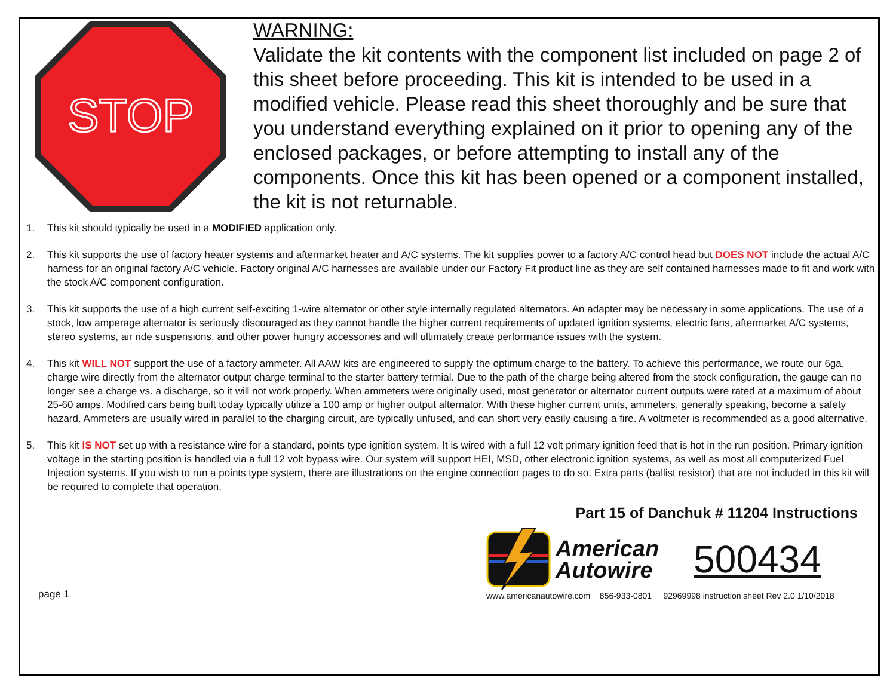STOP
WARNING:
Validate the kit contents with the component list included on page 2 of this sheet before proceeding. This kit is intended to be used in a modified vehicle. Please read this sheet thoroughly and be sure that you understand everything explained on it prior to opening any of the enclosed packages, or before attempting to install any of the components. Once this kit has been opened or a component installed, the kit is not returnable.
1. This kit should typically be used in a MODIFIED application only.
2. This kit supports the use of factory heater systems and aftermarket heater and A/C systems. The kit supplies power to a factory A/C control head but DOES NOT include the actual A/C harness for an original factory A/C vehicle. Factory original A/C harnesses are available under our Factory Fit product line as they are self contained harnesses made to fit and work with the stock A/C component configuration.
3. This kit supports the use of a high current self-exciting 1-wire alternator or other style internally regulated alternators. An adapter may be necessary in some applications. The use of a stock, low amperage alternator is seriously discouraged as they cannot handle the higher current requirements of updated ignition systems, electric fans, aftermarket A/C systems, stereo systems, air ride suspensions, and other power hungry accessories and will ultimately create performance issues with the system.
4. This kit WILL NOT support the use of a factory ammeter. All AAW kits are engineered to supply the optimum charge to the battery. To achieve this performance, we route our 6ga. charge wire directly from the alternator output charge terminal to the starter battery termial. Due to the path of the charge being altered from the stock configuration, the gauge can no longer see a charge vs. a discharge, so it will not work properly. When ammeters were originally used, most generator or alternator current outputs were rated at a maximum of about 25-60 amps. Modified cars being built today typically utilize a 100 amp or higher output alternator. With these higher current units, ammeters, generally speaking, become a safety hazard. Ammeters are usually wired in parallel to the charging circuit, are typically unfused, and can short very easily causing a fire. A voltmeter is recommended as a good alternative.
5. This kit IS NOT set up with a resistance wire for a standard, points type ignition system. It is wired with a full 12 volt primary ignition feed that is hot in the run position. Primary ignition voltage in the starting position is handled via a full 12 volt bypass wire. Our system will support HEI, MSD, other electronic ignition systems, as well as most all computerized Fuel Injection systems. If you wish to run a points type system, there are illustrations on the engine connection pages to do so. Extra parts (ballist resistor) that are not included in this kit will be required to complete that operation.
Part 15 of Danchuk # 11204 Instructions
page 1
American
Autowire
500434
www.americanautowire.com 856-933-0801 92969998 instruction sheet Rev 2.0 1/10/2018